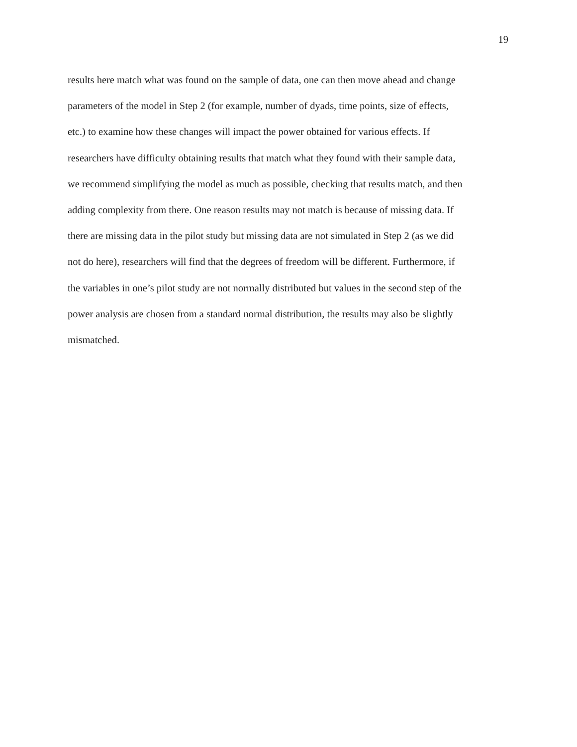19
results here match what was found on the sample of data, one can then move ahead and change
parameters of the model in Step 2 (for example, number of dyads, time points, size of effects,
etc.) to examine how these changes will impact the power obtained for various effects. If
researchers have difficulty obtaining results that match what they found with their sample data,
we recommend simplifying the model as much as possible, checking that results match, and then
adding complexity from there. One reason results may not match is because of missing data. If
there are missing data in the pilot study but missing data are not simulated in Step 2 (as we did
not do here), researchers will find that the degrees of freedom will be different. Furthermore, if
the variables in one’s pilot study are not normally distributed but values in the second step of the
power analysis are chosen from a standard normal distribution, the results may also be slightly
mismatched.